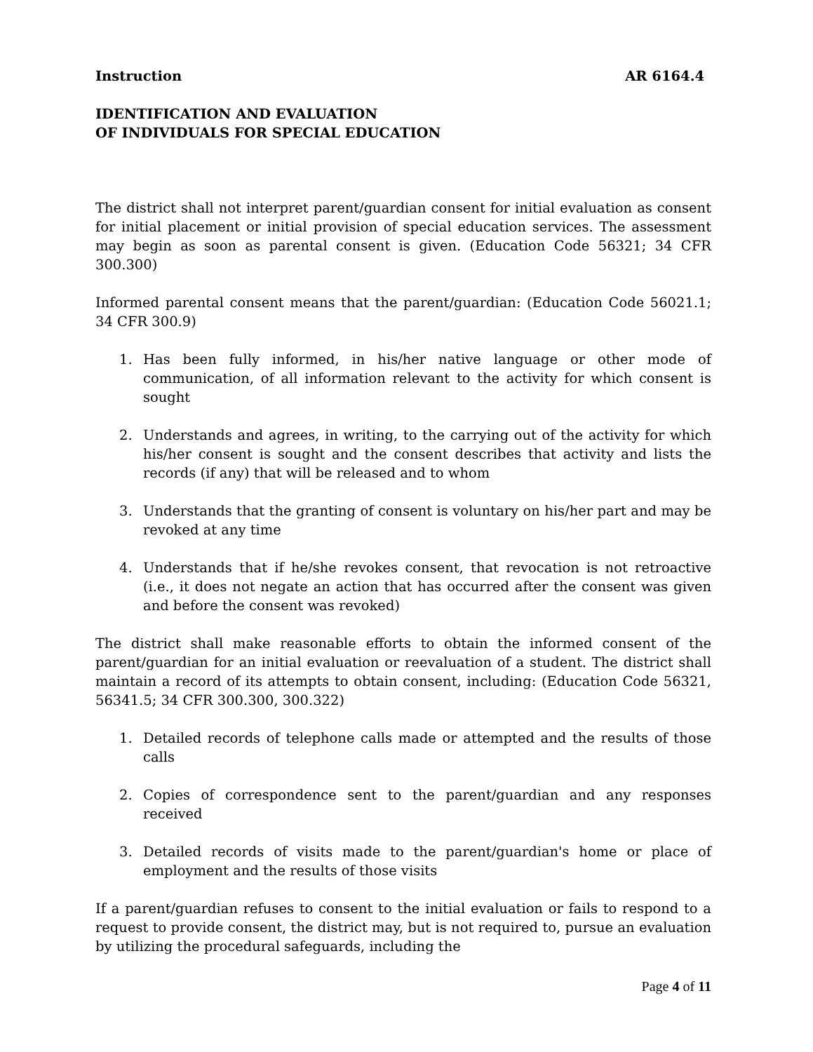Instruction AR 6164.4
IDENTIFICATION AND EVALUATION
OF INDIVIDUALS FOR SPECIAL EDUCATION
The district shall not interpret parent/guardian consent for initial evaluation as consent for initial placement or initial provision of special education services. The assessment may begin as soon as parental consent is given. (Education Code 56321; 34 CFR 300.300)
Informed parental consent means that the parent/guardian: (Education Code 56021.1; 34 CFR 300.9)
1. Has been fully informed, in his/her native language or other mode of communication, of all information relevant to the activity for which consent is sought
2. Understands and agrees, in writing, to the carrying out of the activity for which his/her consent is sought and the consent describes that activity and lists the records (if any) that will be released and to whom
3. Understands that the granting of consent is voluntary on his/her part and may be revoked at any time
4. Understands that if he/she revokes consent, that revocation is not retroactive (i.e., it does not negate an action that has occurred after the consent was given and before the consent was revoked)
The district shall make reasonable efforts to obtain the informed consent of the parent/guardian for an initial evaluation or reevaluation of a student. The district shall maintain a record of its attempts to obtain consent, including: (Education Code 56321, 56341.5; 34 CFR 300.300, 300.322)
1. Detailed records of telephone calls made or attempted and the results of those calls
2. Copies of correspondence sent to the parent/guardian and any responses received
3. Detailed records of visits made to the parent/guardian's home or place of employment and the results of those visits
If a parent/guardian refuses to consent to the initial evaluation or fails to respond to a request to provide consent, the district may, but is not required to, pursue an evaluation by utilizing the procedural safeguards, including the
Page 4 of 11